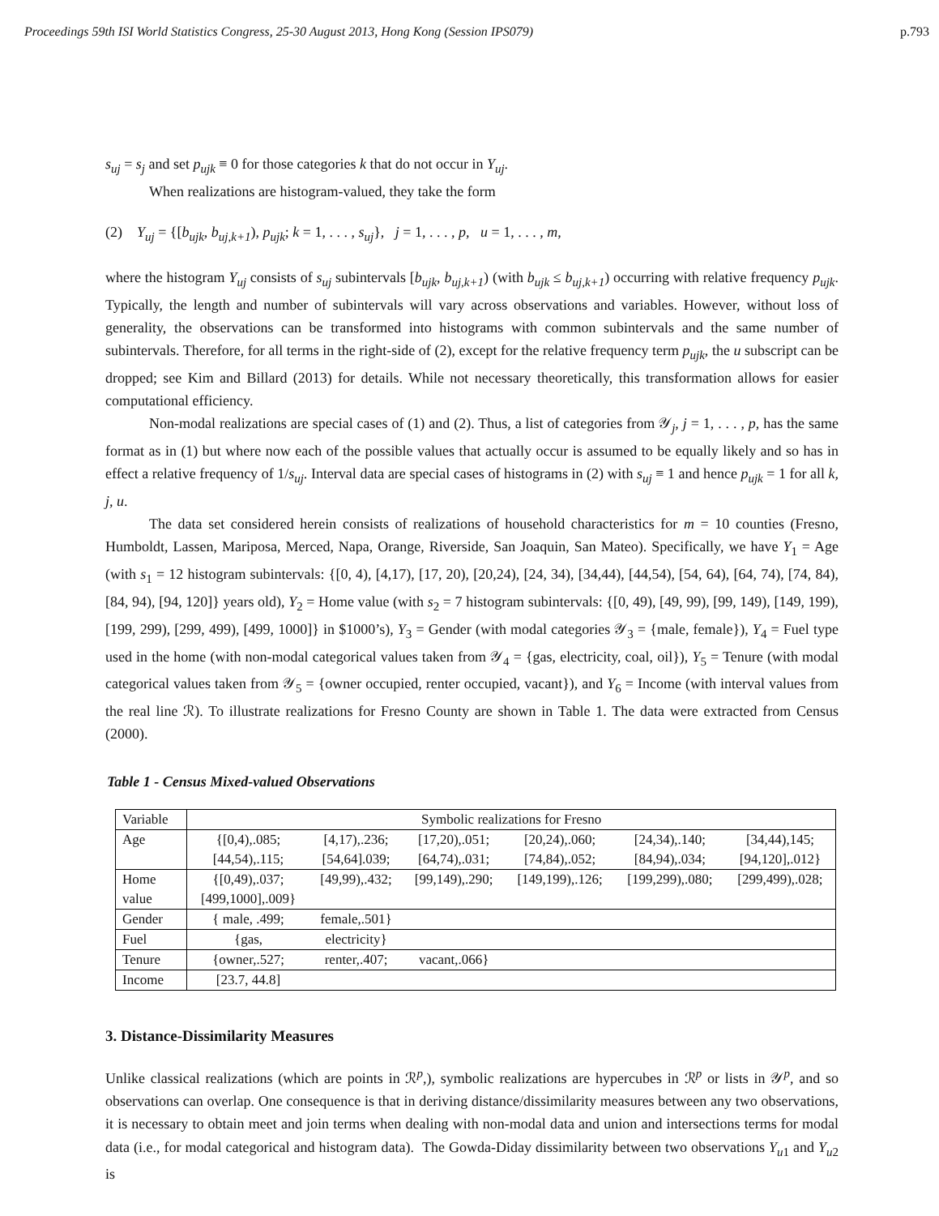Proceedings 59th ISI World Statistics Congress, 25-30 August 2013, Hong Kong (Session IPS079) p.793
s<sub>uj</sub> = s<sub>j</sub> and set p<sub>ujk</sub> ≡ 0 for those categories k that do not occur in Y<sub>uj</sub>.
When realizations are histogram-valued, they take the form
(2) Y<sub>uj</sub> = {[b<sub>ujk</sub>, b<sub>uj,k+1</sub>), p<sub>ujk</sub>; k = 1, . . . , s<sub>uj</sub>}, j = 1, . . . , p, u = 1, . . . , m,
where the histogram Y<sub>uj</sub> consists of s<sub>uj</sub> subintervals [b<sub>ujk</sub>, b<sub>uj,k+1</sub>) (with b<sub>ujk</sub> ≤ b<sub>uj,k+1</sub>) occurring with relative frequency p<sub>ujk</sub>. Typically, the length and number of subintervals will vary across observations and variables. However, without loss of generality, the observations can be transformed into histograms with common subintervals and the same number of subintervals. Therefore, for all terms in the right-side of (2), except for the relative frequency term p<sub>ujk</sub>, the u subscript can be dropped; see Kim and Billard (2013) for details. While not necessary theoretically, this transformation allows for easier computational efficiency.
Non-modal realizations are special cases of (1) and (2). Thus, a list of categories from 𝒴<sub>j</sub>, j = 1, . . . , p, has the same format as in (1) but where now each of the possible values that actually occur is assumed to be equally likely and so has in effect a relative frequency of 1/s<sub>uj</sub>. Interval data are special cases of histograms in (2) with s<sub>uj</sub> ≡ 1 and hence p<sub>ujk</sub> = 1 for all k, j, u.
The data set considered herein consists of realizations of household characteristics for m = 10 counties (Fresno, Humboldt, Lassen, Mariposa, Merced, Napa, Orange, Riverside, San Joaquin, San Mateo). Specifically, we have Y<sub>1</sub> = Age (with s<sub>1</sub> = 12 histogram subintervals: {[0, 4), [4,17), [17, 20), [20,24), [24, 34), [34,44), [44,54), [54, 64), [64, 74), [74, 84), [84, 94), [94, 120]} years old), Y<sub>2</sub> = Home value (with s<sub>2</sub> = 7 histogram subintervals: {[0, 49), [49, 99), [99, 149), [149, 199), [199, 299), [299, 499), [499, 1000]} in $1000’s), Y<sub>3</sub> = Gender (with modal categories 𝒴<sub>3</sub> = {male, female}), Y<sub>4</sub> = Fuel type used in the home (with non-modal categorical values taken from 𝒴<sub>4</sub> = {gas, electricity, coal, oil}), Y<sub>5</sub> = Tenure (with modal categorical values taken from 𝒴<sub>5</sub> = {owner occupied, renter occupied, vacant}), and Y<sub>6</sub> = Income (with interval values from the real line ℛ). To illustrate realizations for Fresno County are shown in Table 1. The data were extracted from Census (2000).
Table 1 - Census Mixed-valued Observations
| Variable | Symbolic realizations for Fresno | | | | | |
| Age | {[0,4),.085; | [4,17),.236; | [17,20),.051; | [20,24),.060; | [24,34),.140; | [34,44),145; |
| | [44,54),.115; | [54,64].039; | [64,74),.031; | [74,84),.052; | [84,94),.034; | [94,120],.012} |
| Home value | {[0,49),.037; | [49,99),.432; | [99,149),.290; | [149,199),.126; | [199,299),.080; | [299,499),.028; |
| | [499,1000],.009} | | | | | |
| Gender | { male, .499; | female,.501} | | | | |
| Fuel | {gas, | electricity} | | | | |
| Tenure | {owner,.527; | renter,.407; | vacant,.066} | | | |
| Income | [23.7, 44.8] | | | | | |
3. Distance-Dissimilarity Measures
Unlike classical realizations (which are points in ℛ<sup>p</sup>,), symbolic realizations are hypercubes in ℛ<sup>p</sup> or lists in 𝒴<sup>p</sup>, and so observations can overlap. One consequence is that in deriving distance/dissimilarity measures between any two observations, it is necessary to obtain meet and join terms when dealing with non-modal data and union and intersections terms for modal data (i.e., for modal categorical and histogram data). The Gowda-Diday dissimilarity between two observations Y<sub>u1</sub> and Y<sub>u2</sub> is